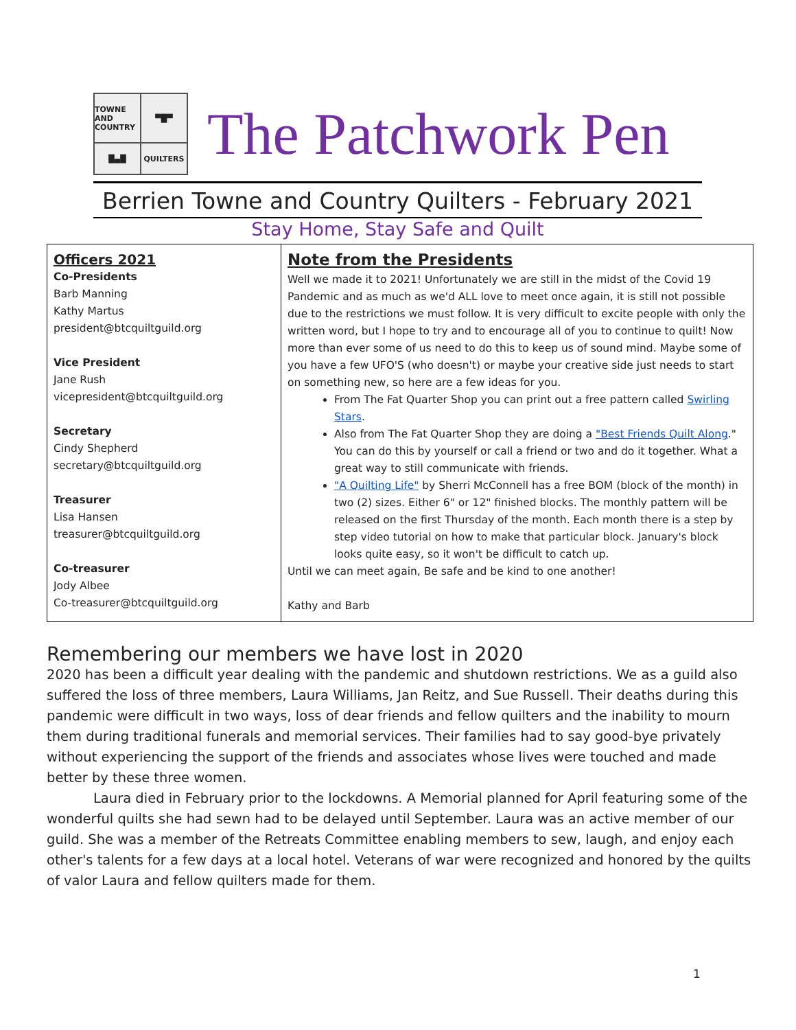TOWNE AND COUNTRY
▀█▀
█▄█
QUILTERS
The Patchwork Pen
Berrien Towne and Country Quilters - February 2021
Stay Home, Stay Safe and Quilt
| Officers 2021 Co-Presidents Barb Manning Kathy Martus president@btcquiltguild.org Vice President Jane Rush vicepresident@btcquiltguild.org Secretary Cindy Shepherd secretary@btcquiltguild.org Treasurer Lisa Hansen treasurer@btcquiltguild.org Co-treasurer Jody Albee Co-treasurer@btcquiltguild.org | Note from the Presidents Well we made it to 2021! Unfortunately we are still in the midst of the Covid 19 Pandemic and as much as we'd ALL love to meet once again, it is still not possible due to the restrictions we must follow. It is very difficult to excite people with only the written word, but I hope to try and to encourage all of you to continue to quilt! Now more than ever some of us need to do this to keep us of sound mind. Maybe some of you have a few UFO'S (who doesn't) or maybe your creative side just needs to start on something new, so here are a few ideas for you. From The Fat Quarter Shop you can print out a free pattern called Swirling Stars . Also from The Fat Quarter Shop they are doing a "Best Friends Quilt Along ." You can do this by yourself or call a friend or two and do it together. What a great way to still communicate with friends. "A Quilting Life" by Sherri McConnell has a free BOM (block of the month) in two (2) sizes. Either 6" or 12" finished blocks. The monthly pattern will be released on the first Thursday of the month. Each month there is a step by step video tutorial on how to make that particular block. January's block looks quite easy, so it won't be difficult to catch up. Until we can meet again, Be safe and be kind to one another! Kathy and Barb |
Remembering our members we have lost in 2020
2020 has been a difficult year dealing with the pandemic and shutdown restrictions. We as a guild also suffered the loss of three members, Laura Williams, Jan Reitz, and Sue Russell. Their deaths during this pandemic were difficult in two ways, loss of dear friends and fellow quilters and the inability to mourn them during traditional funerals and memorial services. Their families had to say good-bye privately without experiencing the support of the friends and associates whose lives were touched and made better by these three women.
Laura died in February prior to the lockdowns. A Memorial planned for April featuring some of the wonderful quilts she had sewn had to be delayed until September. Laura was an active member of our guild. She was a member of the Retreats Committee enabling members to sew, laugh, and enjoy each other's talents for a few days at a local hotel. Veterans of war were recognized and honored by the quilts of valor Laura and fellow quilters made for them.
1